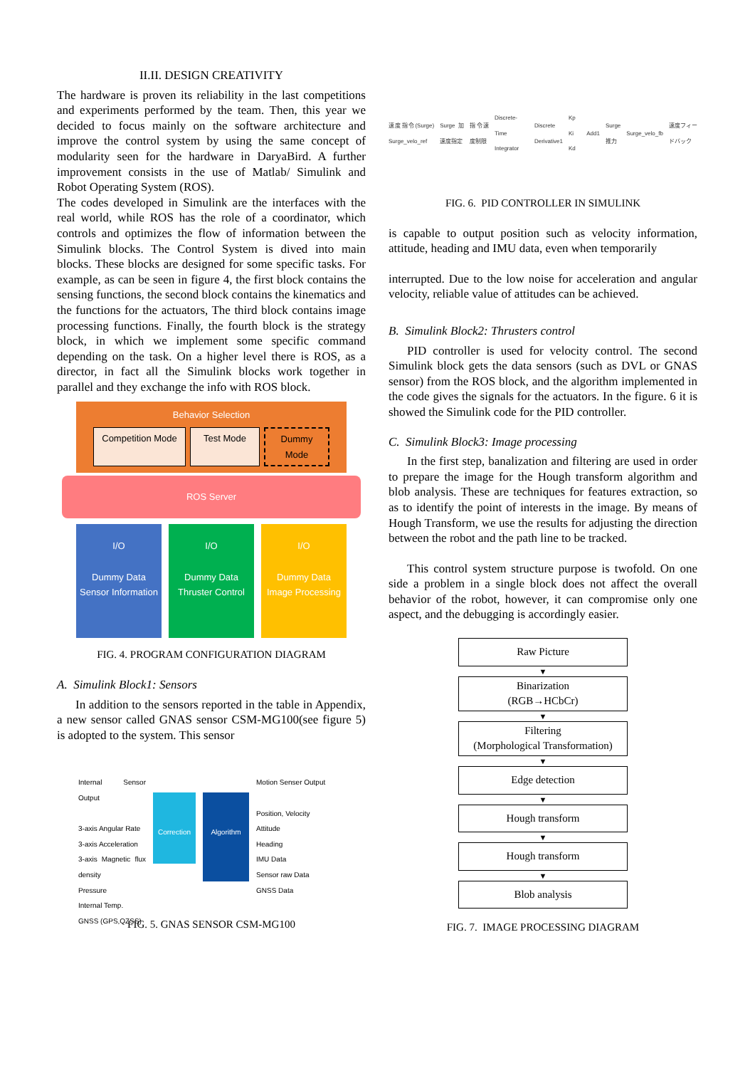II.II. DESIGN CREATIVITY
The hardware is proven its reliability in the last competitions and experiments performed by the team. Then, this year we decided to focus mainly on the software architecture and improve the control system by using the same concept of modularity seen for the hardware in DaryaBird. A further improvement consists in the use of Matlab/ Simulink and Robot Operating System (ROS).
The codes developed in Simulink are the interfaces with the real world, while ROS has the role of a coordinator, which controls and optimizes the flow of information between the Simulink blocks. The Control System is dived into main blocks. These blocks are designed for some specific tasks. For example, as can be seen in figure 4, the first block contains the sensing functions, the second block contains the kinematics and the functions for the actuators, The third block contains image processing functions. Finally, the fourth block is the strategy block, in which we implement some specific command depending on the task. On a higher level there is ROS, as a director, in fact all the Simulink blocks work together in parallel and they exchange the info with ROS block.
Behavior Selection
Competition Mode
Test Mode Dummy Mode
ROS Server
I/O
Dummy Data
Sensor Information
I/O
Dummy Data
Thruster Control
I/O
Dummy Data
Image Processing
FIG. 4. PROGRAM CONFIGURATION DIAGRAM
A. Simulink Block1: Sensors
In addition to the sensors reported in the table in Appendix, a new sensor called GNAS sensor CSM-MG100(see figure 5) is adopted to the system. This sensor
Internal Sensor Output
3-axis Angular Rate
3-axis Acceleration
3-axis Magnetic flux density
Pressure
Internal Temp.
GNSS (GPS,QZSS)
Correction
Algorithm
Motion Senser Output
Position, Velocity
Attitude
Heading
IMU Data
Sensor raw Data
GNSS Data
FIG. 5. GNAS SENSOR CSM-MG100
速度指令(Surge) Surge_velo_ref Surge加速度指定 指令速度制限 Discrete-Time Integrator Discrete Derivative1 Kp Ki Kd Add1 Surge推力 Surge_velo_fb 速度フィードバック
FIG. 6. PID CONTROLLER IN SIMULINK
is capable to output position such as velocity information, attitude, heading and IMU data, even when temporarily
interrupted. Due to the low noise for acceleration and angular velocity, reliable value of attitudes can be achieved.
B. Simulink Block2: Thrusters control
PID controller is used for velocity control. The second Simulink block gets the data sensors (such as DVL or GNAS sensor) from the ROS block, and the algorithm implemented in the code gives the signals for the actuators. In the figure. 6 it is showed the Simulink code for the PID controller.
C. Simulink Block3: Image processing
In the first step, banalization and filtering are used in order to prepare the image for the Hough transform algorithm and blob analysis. These are techniques for features extraction, so as to identify the point of interests in the image. By means of Hough Transform, we use the results for adjusting the direction between the robot and the path line to be tracked.
This control system structure purpose is twofold. On one side a problem in a single block does not affect the overall behavior of the robot, however, it can compromise only one aspect, and the debugging is accordingly easier.
Raw Picture
▼
Binarization
(RGB→HCbCr)
▼
Filtering
(Morphological Transformation)
▼
Edge detection
▼
Hough transform
▼
Hough transform
▼
Blob analysis
FIG. 7. IMAGE PROCESSING DIAGRAM